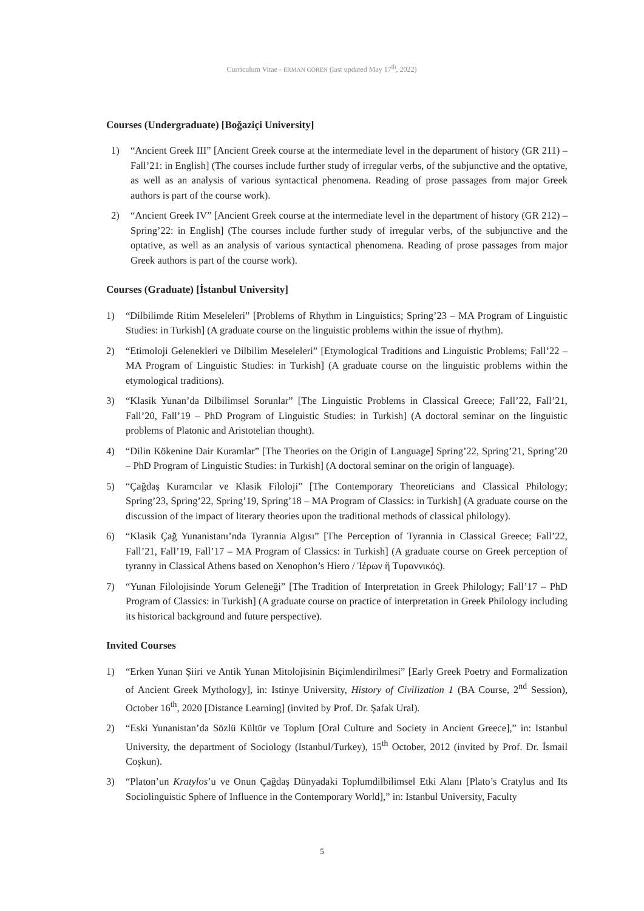Curriculum Vitae - ERMAN GÖREN (last updated May 17<sup>th</sup>, 2022)
Courses (Undergraduate) [Boğaziçi University]
1) “Ancient Greek III” [Ancient Greek course at the intermediate level in the department of history (GR 211) – Fall’21: in English] (The courses include further study of irregular verbs, of the subjunctive and the optative, as well as an analysis of various syntactical phenomena. Reading of prose passages from major Greek authors is part of the course work).
2) “Ancient Greek IV” [Ancient Greek course at the intermediate level in the department of history (GR 212) – Spring’22: in English] (The courses include further study of irregular verbs, of the subjunctive and the optative, as well as an analysis of various syntactical phenomena. Reading of prose passages from major Greek authors is part of the course work).
Courses (Graduate) [İstanbul University]
1) “Dilbilimde Ritim Meseleleri” [Problems of Rhythm in Linguistics; Spring’23 – MA Program of Linguistic Studies: in Turkish] (A graduate course on the linguistic problems within the issue of rhythm).
2) “Etimoloji Gelenekleri ve Dilbilim Meseleleri” [Etymological Traditions and Linguistic Problems; Fall’22 – MA Program of Linguistic Studies: in Turkish] (A graduate course on the linguistic problems within the etymological traditions).
3) “Klasik Yunan’da Dilbilimsel Sorunlar” [The Linguistic Problems in Classical Greece; Fall’22, Fall’21, Fall’20, Fall’19 – PhD Program of Linguistic Studies: in Turkish] (A doctoral seminar on the linguistic problems of Platonic and Aristotelian thought).
4) “Dilin Kökenine Dair Kuramlar” [The Theories on the Origin of Language] Spring’22, Spring’21, Spring’20 – PhD Program of Linguistic Studies: in Turkish] (A doctoral seminar on the origin of language).
5) “Çağdaş Kuramcılar ve Klasik Filoloji” [The Contemporary Theoreticians and Classical Philology; Spring’23, Spring’22, Spring’19, Spring’18 – MA Program of Classics: in Turkish] (A graduate course on the discussion of the impact of literary theories upon the traditional methods of classical philology).
6) “Klasik Çağ Yunanistanı’nda Tyrannia Algısı” [The Perception of Tyrannia in Classical Greece; Fall’22, Fall’21, Fall’19, Fall’17 – MA Program of Classics: in Turkish] (A graduate course on Greek perception of tyranny in Classical Athens based on Xenophon’s Hiero / Ἱέρων ἢ Τυραννικός).
7) “Yunan Filolojisinde Yorum Geleneği” [The Tradition of Interpretation in Greek Philology; Fall’17 – PhD Program of Classics: in Turkish] (A graduate course on practice of interpretation in Greek Philology including its historical background and future perspective).
Invited Courses
1) “Erken Yunan Şiiri ve Antik Yunan Mitolojisinin Biçimlendirilmesi” [Early Greek Poetry and Formalization of Ancient Greek Mythology], in: Istinye University, History of Civilization 1 (BA Course, 2<sup>nd</sup> Session), October 16<sup>th</sup>, 2020 [Distance Learning] (invited by Prof. Dr. Şafak Ural).
2) “Eski Yunanistan’da Sözlü Kültür ve Toplum [Oral Culture and Society in Ancient Greece],” in: Istanbul University, the department of Sociology (Istanbul/Turkey), 15<sup>th</sup> October, 2012 (invited by Prof. Dr. İsmail Coşkun).
3) “Platon’un Kratylos’u ve Onun Çağdaş Dünyadaki Toplumdilbilimsel Etki Alanı [Plato’s Cratylus and Its Sociolinguistic Sphere of Influence in the Contemporary World],” in: Istanbul University, Faculty
5